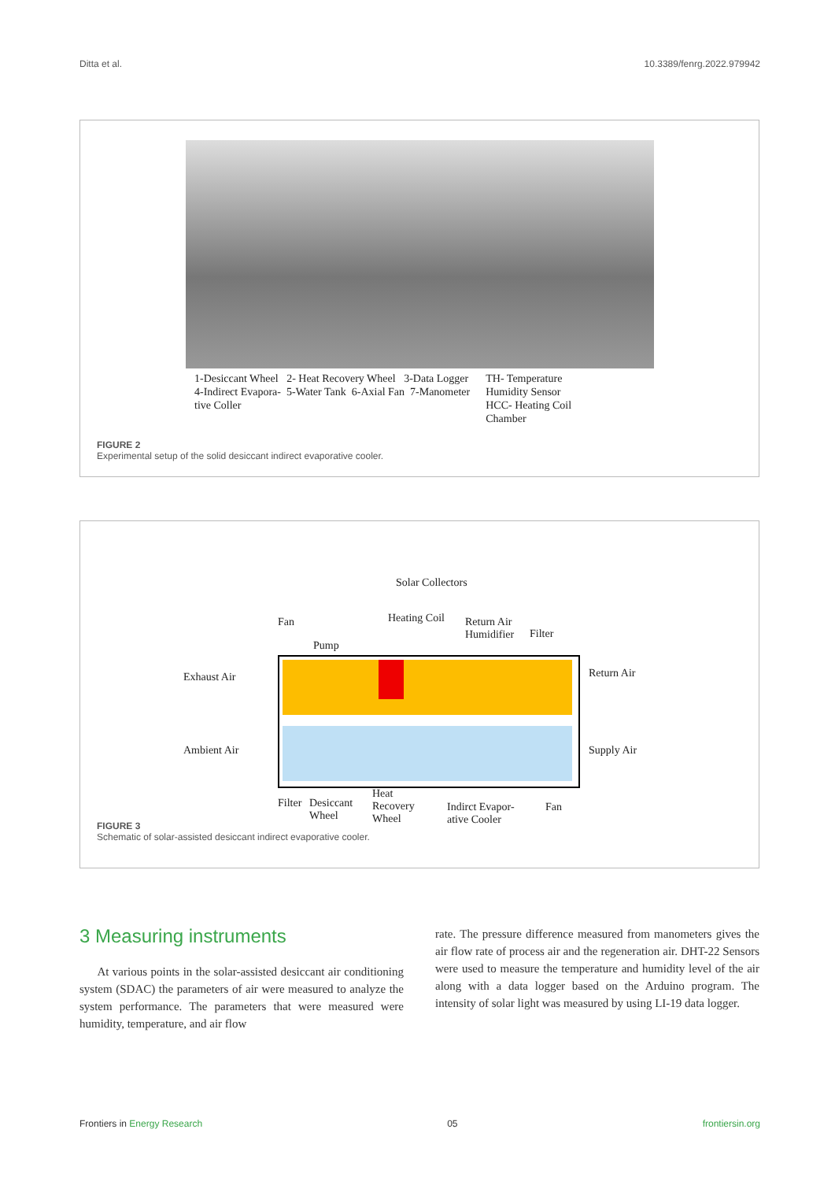Ditta et al. 10.3389/fenrg.2022.979942
1-Desiccant Wheel 2- Heat Recovery Wheel 3-Data Logger
4-Indirect Evapora- 5-Water Tank 6-Axial Fan 7-Manometer
tive Coller
TH- Temperature
Humidity Sensor
HCC- Heating Coil
Chamber
FIGURE 2
Experimental setup of the solid desiccant indirect evaporative cooler.
Solar Collectors
Fan
Pump
Heating Coil
Return Air
Humidifier
Filter
Exhaust Air Return Air
Ambient Air Supply Air
Filter
Desiccant
Wheel
Heat
Recovery
Wheel
Indirct Evapor-
ative Cooler
Fan
FIGURE 3
Schematic of solar-assisted desiccant indirect evaporative cooler.
3 Measuring instruments
At various points in the solar-assisted desiccant air conditioning system (SDAC) the parameters of air were measured to analyze the system performance. The parameters that were measured were humidity, temperature, and air flow
rate. The pressure difference measured from manometers gives the air flow rate of process air and the regeneration air. DHT-22 Sensors were used to measure the temperature and humidity level of the air along with a data logger based on the Arduino program. The intensity of solar light was measured by using LI-19 data logger.
Frontiers in Energy Research 05 frontiersin.org